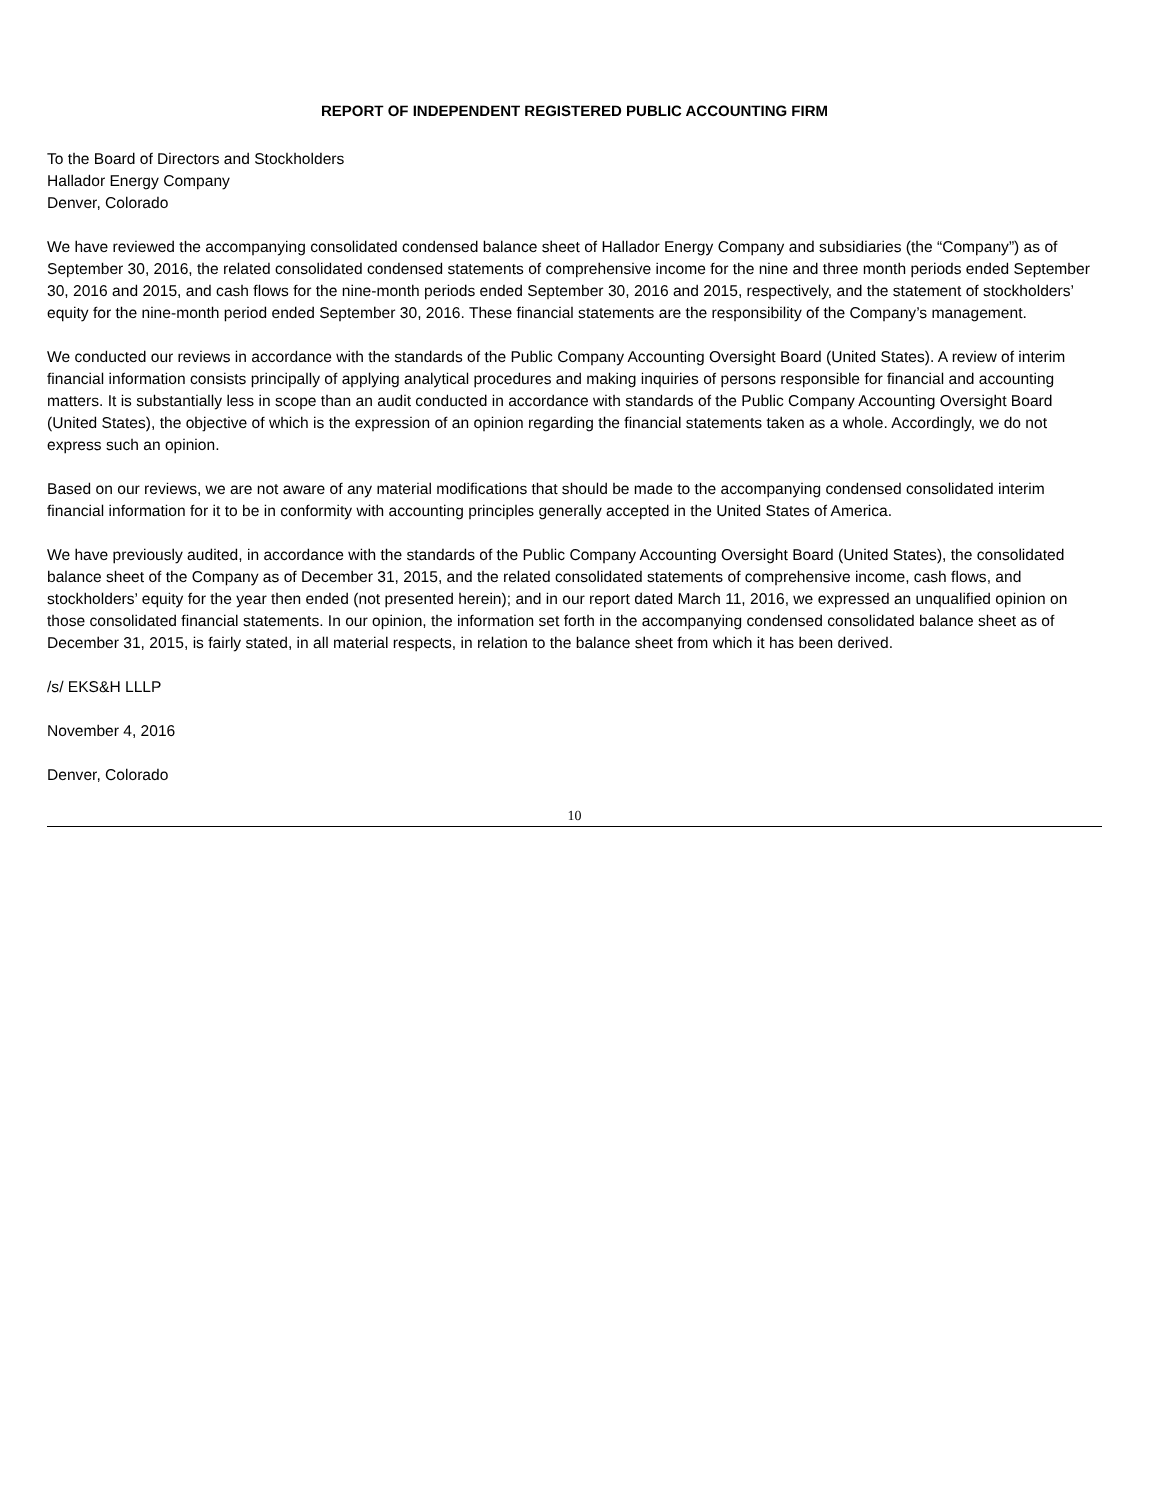REPORT OF INDEPENDENT REGISTERED PUBLIC ACCOUNTING FIRM
To the Board of Directors and Stockholders
Hallador Energy Company
Denver, Colorado
We have reviewed the accompanying consolidated condensed balance sheet of Hallador Energy Company and subsidiaries (the “Company”) as of September 30, 2016, the related consolidated condensed statements of comprehensive income for the nine and three month periods ended September 30, 2016 and 2015, and cash flows for the nine-month periods ended September 30, 2016 and 2015, respectively, and the statement of stockholders’ equity for the nine-month period ended September 30, 2016. These financial statements are the responsibility of the Company’s management.
We conducted our reviews in accordance with the standards of the Public Company Accounting Oversight Board (United States). A review of interim financial information consists principally of applying analytical procedures and making inquiries of persons responsible for financial and accounting matters. It is substantially less in scope than an audit conducted in accordance with standards of the Public Company Accounting Oversight Board (United States), the objective of which is the expression of an opinion regarding the financial statements taken as a whole. Accordingly, we do not express such an opinion.
Based on our reviews, we are not aware of any material modifications that should be made to the accompanying condensed consolidated interim financial information for it to be in conformity with accounting principles generally accepted in the United States of America.
We have previously audited, in accordance with the standards of the Public Company Accounting Oversight Board (United States), the consolidated balance sheet of the Company as of December 31, 2015, and the related consolidated statements of comprehensive income, cash flows, and stockholders’ equity for the year then ended (not presented herein); and in our report dated March 11, 2016, we expressed an unqualified opinion on those consolidated financial statements. In our opinion, the information set forth in the accompanying condensed consolidated balance sheet as of December 31, 2015, is fairly stated, in all material respects, in relation to the balance sheet from which it has been derived.
/s/ EKS&H LLLP
November 4, 2016
Denver, Colorado
10